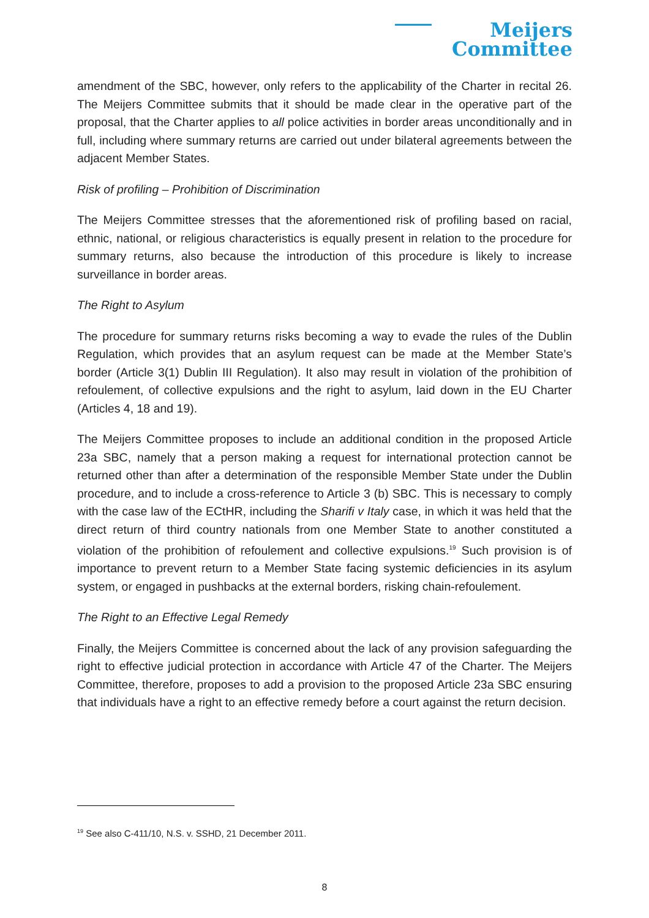Meijers
Committee
amendment of the SBC, however, only refers to the applicability of the Charter in recital 26. The Meijers Committee submits that it should be made clear in the operative part of the proposal, that the Charter applies to all police activities in border areas unconditionally and in full, including where summary returns are carried out under bilateral agreements between the adjacent Member States.
Risk of profiling – Prohibition of Discrimination
The Meijers Committee stresses that the aforementioned risk of profiling based on racial, ethnic, national, or religious characteristics is equally present in relation to the procedure for summary returns, also because the introduction of this procedure is likely to increase surveillance in border areas.
The Right to Asylum
The procedure for summary returns risks becoming a way to evade the rules of the Dublin Regulation, which provides that an asylum request can be made at the Member State’s border (Article 3(1) Dublin III Regulation). It also may result in violation of the prohibition of refoulement, of collective expulsions and the right to asylum, laid down in the EU Charter (Articles 4, 18 and 19).
The Meijers Committee proposes to include an additional condition in the proposed Article 23a SBC, namely that a person making a request for international protection cannot be returned other than after a determination of the responsible Member State under the Dublin procedure, and to include a cross-reference to Article 3 (b) SBC. This is necessary to comply with the case law of the ECtHR, including the Sharifi v Italy case, in which it was held that the direct return of third country nationals from one Member State to another constituted a violation of the prohibition of refoulement and collective expulsions.<sup>19</sup> Such provision is of importance to prevent return to a Member State facing systemic deficiencies in its asylum system, or engaged in pushbacks at the external borders, risking chain-refoulement.
The Right to an Effective Legal Remedy
Finally, the Meijers Committee is concerned about the lack of any provision safeguarding the right to effective judicial protection in accordance with Article 47 of the Charter. The Meijers Committee, therefore, proposes to add a provision to the proposed Article 23a SBC ensuring that individuals have a right to an effective remedy before a court against the return decision.
<sup>19</sup> See also C-411/10, N.S. v. SSHD, 21 December 2011.
8